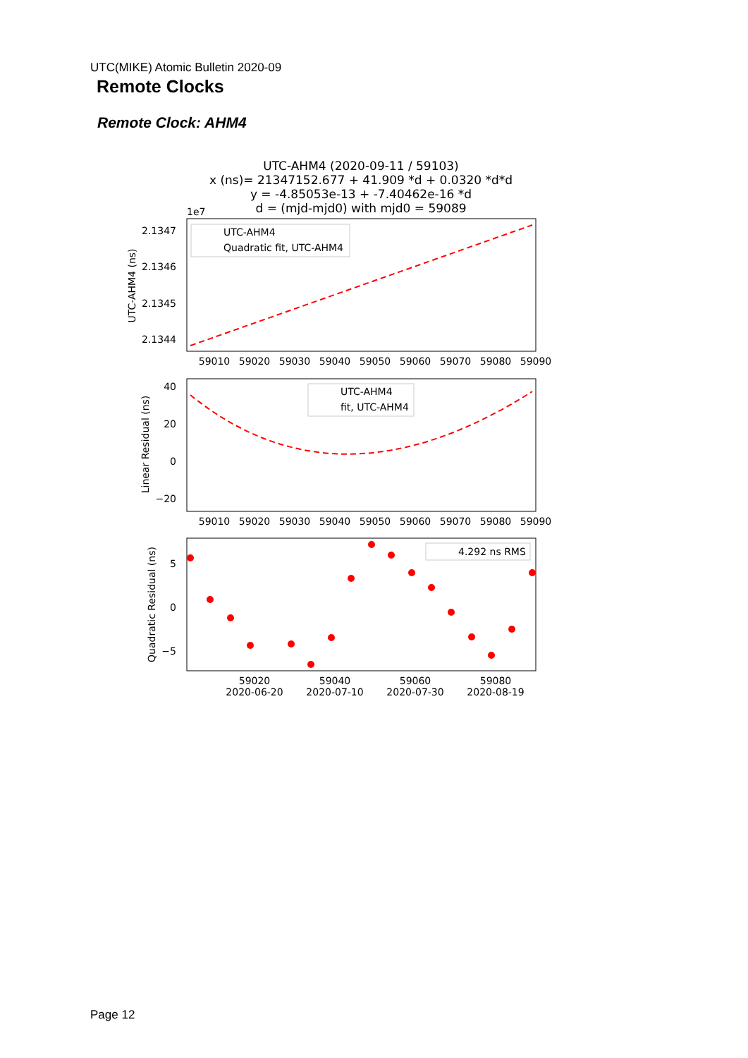UTC(MIKE) Atomic Bulletin 2020-09
Remote Clocks
Remote Clock: AHM4
UTC-AHM4 (2020-09-11 / 59103)
x (ns)= 21347152.677 + 41.909 *d + 0.0320 *d*d
y = -4.85053e-13 + -7.40462e-16 *d
d = (mjd-mjd0) with mjd0 = 59089
1e7
2.1347
2.1346
2.1345
2.1344
UTC-AHM4 (ns)
UTC-AHM4
Quadratic fit, UTC-AHM4
59010
59020
59030
59040
59050
59060
59070
59080
59090
40
20
0
−20
Linear Residual (ns)
UTC-AHM4
fit, UTC-AHM4
59010
59020
59030
59040
59050
59060
59070
59080
59090
5
0
−5
Quadratic Residual (ns)
4.292 ns RMS
59020
2020-06-20
59040
2020-07-10
59060
2020-07-30
59080
2020-08-19
Page 12